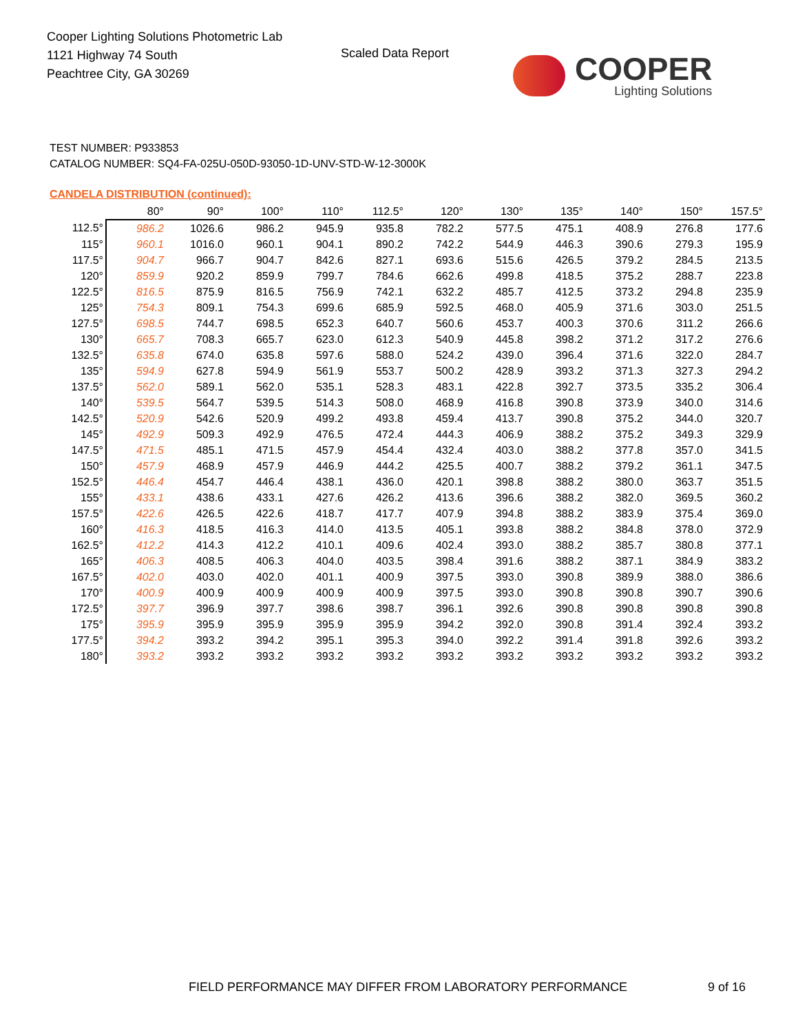Cooper Lighting Solutions Photometric Lab
1121 Highway 74 South
Peachtree City, GA 30269
Scaled Data Report COOPER
Lighting Solutions
TEST NUMBER: P933853
CATALOG NUMBER: SQ4-FA-025U-050D-93050-1D-UNV-STD-W-12-3000K
CANDELA DISTRIBUTION (continued):
| | 80° | 90° | 100° | 110° | 112.5° | 120° | 130° | 135° | 140° | 150° | 157.5° |
| --- | --- | --- | --- | --- | --- | --- | --- | --- | --- | --- | --- |
| 112.5° | 986.2 | 1026.6 | 986.2 | 945.9 | 935.8 | 782.2 | 577.5 | 475.1 | 408.9 | 276.8 | 177.6 |
| 115° | 960.1 | 1016.0 | 960.1 | 904.1 | 890.2 | 742.2 | 544.9 | 446.3 | 390.6 | 279.3 | 195.9 |
| 117.5° | 904.7 | 966.7 | 904.7 | 842.6 | 827.1 | 693.6 | 515.6 | 426.5 | 379.2 | 284.5 | 213.5 |
| 120° | 859.9 | 920.2 | 859.9 | 799.7 | 784.6 | 662.6 | 499.8 | 418.5 | 375.2 | 288.7 | 223.8 |
| 122.5° | 816.5 | 875.9 | 816.5 | 756.9 | 742.1 | 632.2 | 485.7 | 412.5 | 373.2 | 294.8 | 235.9 |
| 125° | 754.3 | 809.1 | 754.3 | 699.6 | 685.9 | 592.5 | 468.0 | 405.9 | 371.6 | 303.0 | 251.5 |
| 127.5° | 698.5 | 744.7 | 698.5 | 652.3 | 640.7 | 560.6 | 453.7 | 400.3 | 370.6 | 311.2 | 266.6 |
| 130° | 665.7 | 708.3 | 665.7 | 623.0 | 612.3 | 540.9 | 445.8 | 398.2 | 371.2 | 317.2 | 276.6 |
| 132.5° | 635.8 | 674.0 | 635.8 | 597.6 | 588.0 | 524.2 | 439.0 | 396.4 | 371.6 | 322.0 | 284.7 |
| 135° | 594.9 | 627.8 | 594.9 | 561.9 | 553.7 | 500.2 | 428.9 | 393.2 | 371.3 | 327.3 | 294.2 |
| 137.5° | 562.0 | 589.1 | 562.0 | 535.1 | 528.3 | 483.1 | 422.8 | 392.7 | 373.5 | 335.2 | 306.4 |
| 140° | 539.5 | 564.7 | 539.5 | 514.3 | 508.0 | 468.9 | 416.8 | 390.8 | 373.9 | 340.0 | 314.6 |
| 142.5° | 520.9 | 542.6 | 520.9 | 499.2 | 493.8 | 459.4 | 413.7 | 390.8 | 375.2 | 344.0 | 320.7 |
| 145° | 492.9 | 509.3 | 492.9 | 476.5 | 472.4 | 444.3 | 406.9 | 388.2 | 375.2 | 349.3 | 329.9 |
| 147.5° | 471.5 | 485.1 | 471.5 | 457.9 | 454.4 | 432.4 | 403.0 | 388.2 | 377.8 | 357.0 | 341.5 |
| 150° | 457.9 | 468.9 | 457.9 | 446.9 | 444.2 | 425.5 | 400.7 | 388.2 | 379.2 | 361.1 | 347.5 |
| 152.5° | 446.4 | 454.7 | 446.4 | 438.1 | 436.0 | 420.1 | 398.8 | 388.2 | 380.0 | 363.7 | 351.5 |
| 155° | 433.1 | 438.6 | 433.1 | 427.6 | 426.2 | 413.6 | 396.6 | 388.2 | 382.0 | 369.5 | 360.2 |
| 157.5° | 422.6 | 426.5 | 422.6 | 418.7 | 417.7 | 407.9 | 394.8 | 388.2 | 383.9 | 375.4 | 369.0 |
| 160° | 416.3 | 418.5 | 416.3 | 414.0 | 413.5 | 405.1 | 393.8 | 388.2 | 384.8 | 378.0 | 372.9 |
| 162.5° | 412.2 | 414.3 | 412.2 | 410.1 | 409.6 | 402.4 | 393.0 | 388.2 | 385.7 | 380.8 | 377.1 |
| 165° | 406.3 | 408.5 | 406.3 | 404.0 | 403.5 | 398.4 | 391.6 | 388.2 | 387.1 | 384.9 | 383.2 |
| 167.5° | 402.0 | 403.0 | 402.0 | 401.1 | 400.9 | 397.5 | 393.0 | 390.8 | 389.9 | 388.0 | 386.6 |
| 170° | 400.9 | 400.9 | 400.9 | 400.9 | 400.9 | 397.5 | 393.0 | 390.8 | 390.8 | 390.7 | 390.6 |
| 172.5° | 397.7 | 396.9 | 397.7 | 398.6 | 398.7 | 396.1 | 392.6 | 390.8 | 390.8 | 390.8 | 390.8 |
| 175° | 395.9 | 395.9 | 395.9 | 395.9 | 395.9 | 394.2 | 392.0 | 390.8 | 391.4 | 392.4 | 393.2 |
| 177.5° | 394.2 | 393.2 | 394.2 | 395.1 | 395.3 | 394.0 | 392.2 | 391.4 | 391.8 | 392.6 | 393.2 |
| 180° | 393.2 | 393.2 | 393.2 | 393.2 | 393.2 | 393.2 | 393.2 | 393.2 | 393.2 | 393.2 | 393.2 |
FIELD PERFORMANCE MAY DIFFER FROM LABORATORY PERFORMANCE
9 of 16